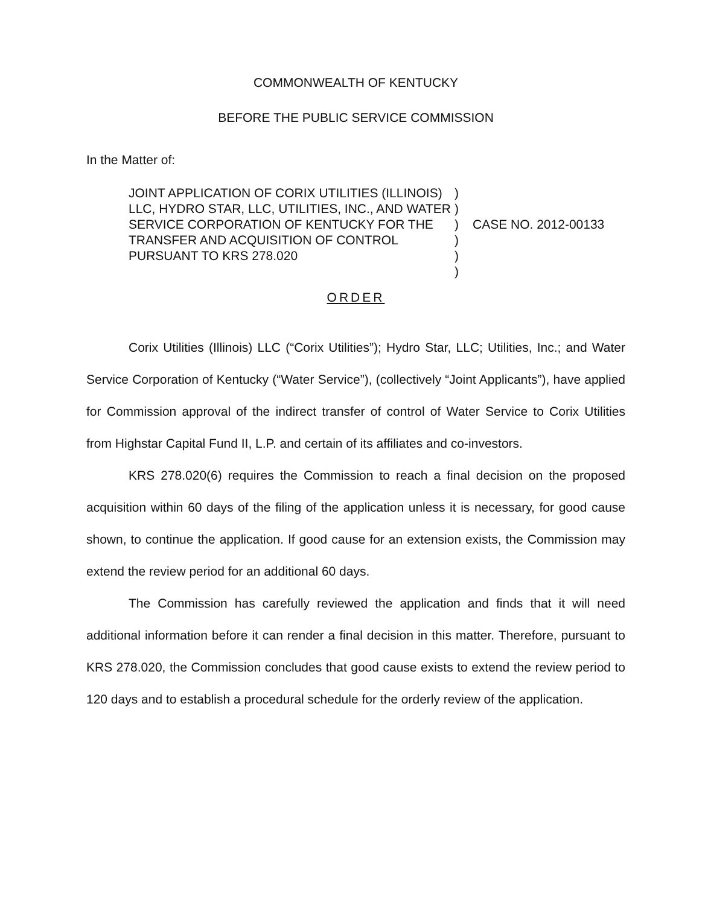COMMONWEALTH OF KENTUCKY
BEFORE THE PUBLIC SERVICE COMMISSION
In the Matter of:
JOINT APPLICATION OF CORIX UTILITIES (ILLINOIS) LLC, HYDRO STAR, LLC, UTILITIES, INC., AND WATER SERVICE CORPORATION OF KENTUCKY FOR THE TRANSFER AND ACQUISITION OF CONTROL PURSUANT TO KRS 278.020
)
)
)
)
)
)
CASE NO. 2012-00133
ORDER
Corix Utilities (Illinois) LLC (“Corix Utilities”); Hydro Star, LLC; Utilities, Inc.; and Water Service Corporation of Kentucky (“Water Service”), (collectively “Joint Applicants”), have applied for Commission approval of the indirect transfer of control of Water Service to Corix Utilities from Highstar Capital Fund II, L.P. and certain of its affiliates and co-investors.
KRS 278.020(6) requires the Commission to reach a final decision on the proposed acquisition within 60 days of the filing of the application unless it is necessary, for good cause shown, to continue the application. If good cause for an extension exists, the Commission may extend the review period for an additional 60 days.
The Commission has carefully reviewed the application and finds that it will need additional information before it can render a final decision in this matter. Therefore, pursuant to KRS 278.020, the Commission concludes that good cause exists to extend the review period to 120 days and to establish a procedural schedule for the orderly review of the application.